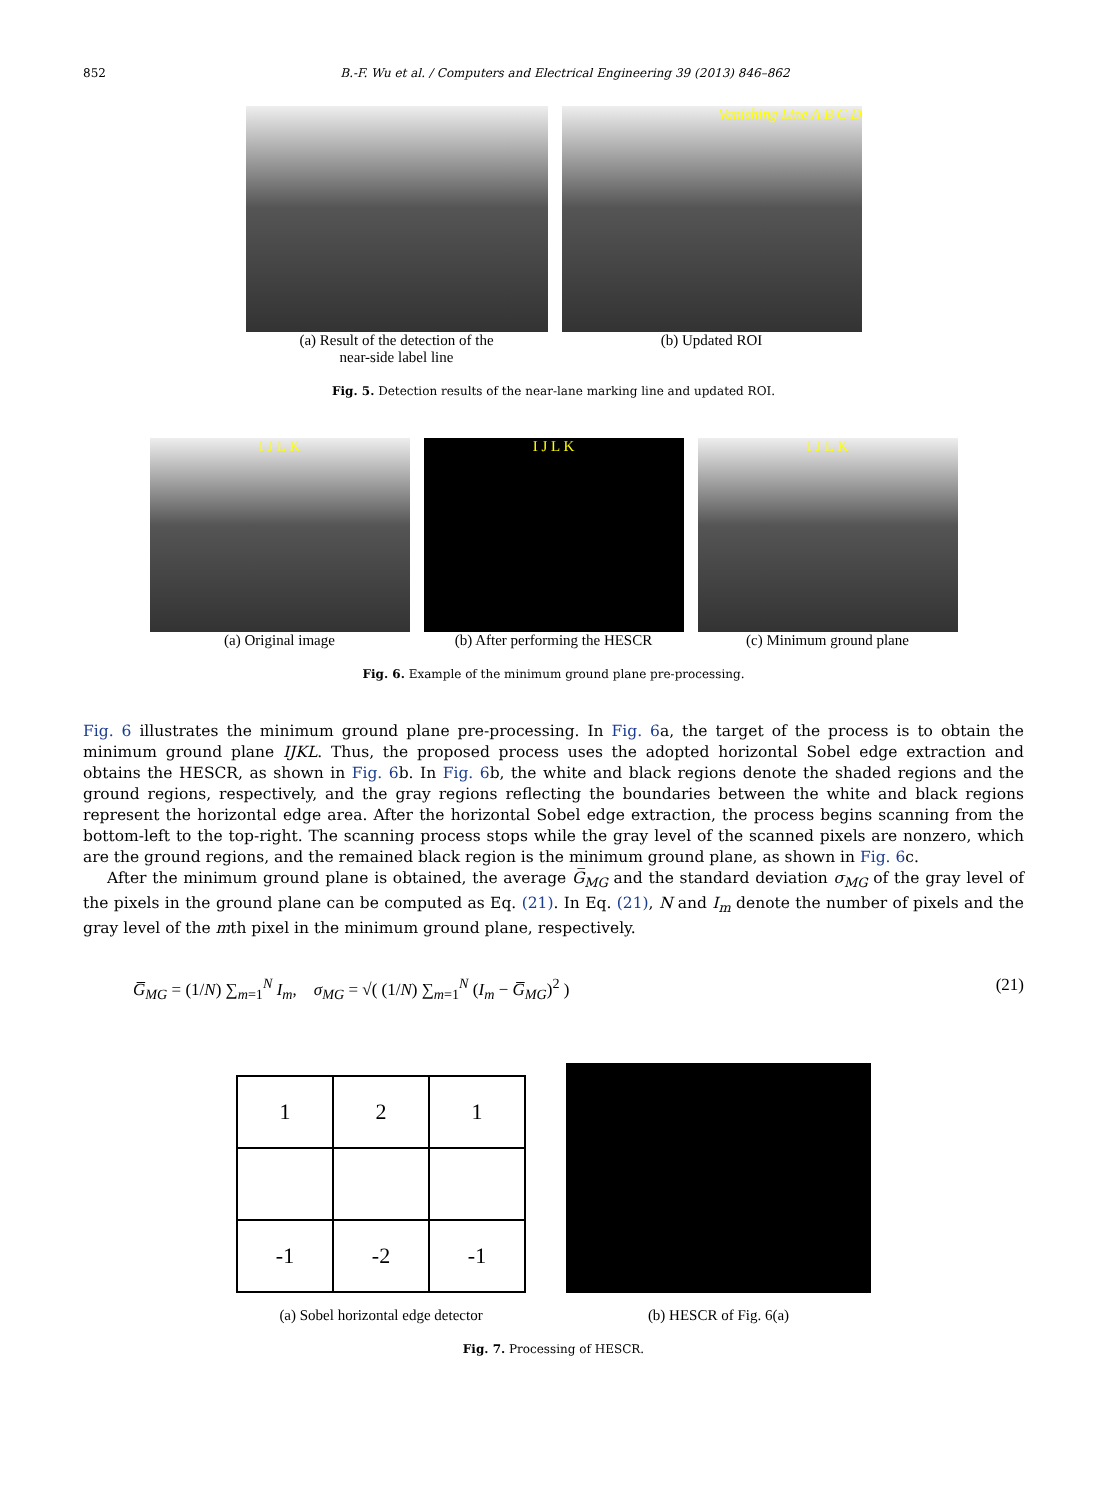852 B.-F. Wu et al. / Computers and Electrical Engineering 39 (2013) 846–862
(a) Result of the detection of the
near-side label line
Vanishing Line A B C D
(b) Updated ROI
Fig. 5. Detection results of the near-lane marking line and updated ROI.
I J L K
(a) Original image
I J L K
(b) After performing the HESCR
I J L K
(c) Minimum ground plane
Fig. 6. Example of the minimum ground plane pre-processing.
Fig. 6 illustrates the minimum ground plane pre-processing. In Fig. 6a, the target of the process is to obtain the minimum ground plane IJKL. Thus, the proposed process uses the adopted horizontal Sobel edge extraction and obtains the HESCR, as shown in Fig. 6b. In Fig. 6b, the white and black regions denote the shaded regions and the ground regions, respectively, and the gray regions reflecting the boundaries between the white and black regions represent the horizontal edge area. After the horizontal Sobel edge extraction, the process begins scanning from the bottom-left to the top-right. The scanning process stops while the gray level of the scanned pixels are nonzero, which are the ground regions, and the remained black region is the minimum ground plane, as shown in Fig. 6c.
After the minimum ground plane is obtained, the average G̅<sub>MG</sub> and the standard deviation σ<sub>MG</sub> of the gray level of the pixels in the ground plane can be computed as Eq. (21). In Eq. (21), N and I<sub>m</sub> denote the number of pixels and the gray level of the mth pixel in the minimum ground plane, respectively.
G̅<sub>MG</sub> = (1/N) ∑<sub>m=1</sub><sup>N</sup> I<sub>m</sub>, σ<sub>MG</sub> = √( (1/N) ∑<sub>m=1</sub><sup>N</sup> (I<sub>m</sub> − G̅<sub>MG</sub>)<sup>2</sup> ) (21)
| 1 | 2 | 1 |
| -1 | -2 | -1 |
(a) Sobel horizontal edge detector
(b) HESCR of Fig. 6(a)
Fig. 7. Processing of HESCR.